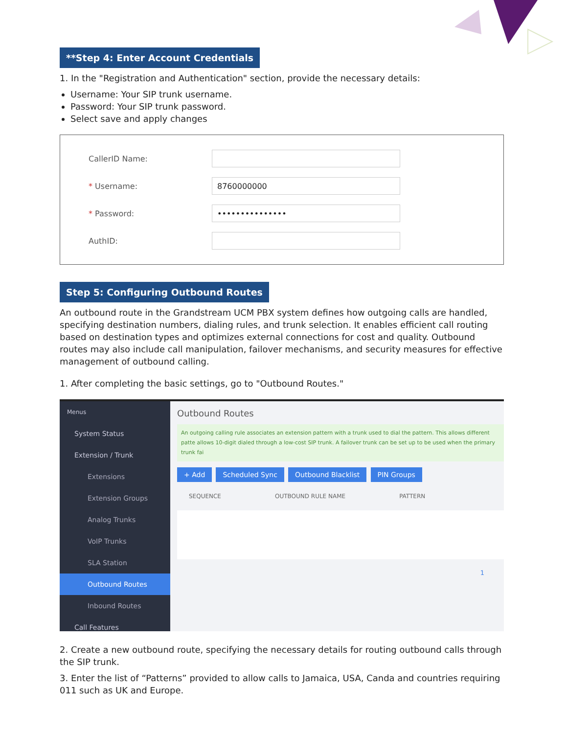**Step 4: Enter Account Credentials
1. In the "Registration and Authentication" section, provide the necessary details:
Username: Your SIP trunk username.
Password: Your SIP trunk password.
Select save and apply changes
CallerID Name:
* Username:
8760000000
* Password:
•••••••••••••••
AuthID:
Step 5: Configuring Outbound Routes
An outbound route in the Grandstream UCM PBX system defines how outgoing calls are handled, specifying destination numbers, dialing rules, and trunk selection. It enables efficient call routing based on destination types and optimizes external connections for cost and quality. Outbound routes may also include call manipulation, failover mechanisms, and security measures for effective management of outbound calling.
1. After completing the basic settings, go to "Outbound Routes."
Menus
System Status
Extension / Trunk
Extensions
Extension Groups
Analog Trunks
VoIP Trunks
SLA Station
Outbound Routes
Inbound Routes
Call Features
Outbound Routes
An outgoing calling rule associates an extension pattern with a trunk used to dial the pattern. This allows different patte allows 10-digit dialed through a low-cost SIP trunk. A failover trunk can be set up to be used when the primary trunk fai
+ Add Scheduled Sync Outbound Blacklist PIN Groups
SEQUENCE OUTBOUND RULE NAME PATTERN
1
2. Create a new outbound route, specifying the necessary details for routing outbound calls through the SIP trunk.
3. Enter the list of “Patterns” provided to allow calls to Jamaica, USA, Canda and countries requiring 011 such as UK and Europe.